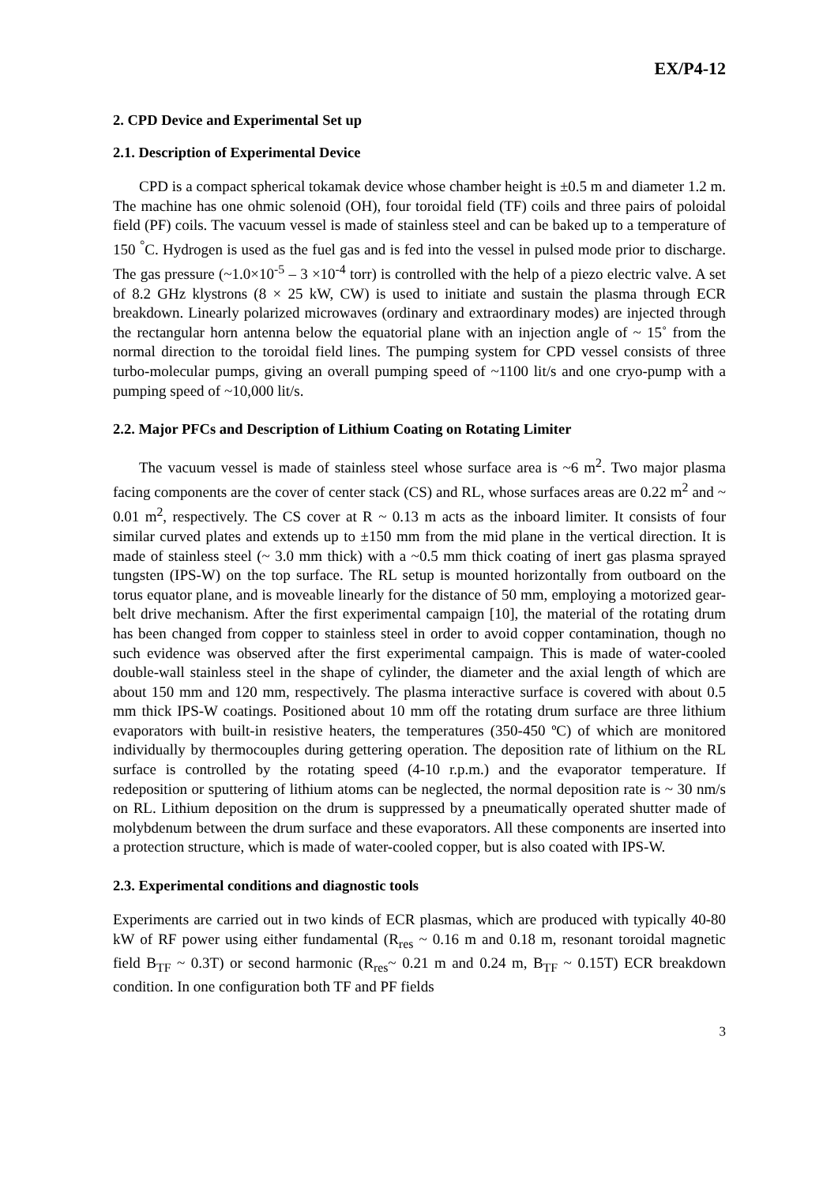EX/P4-12
2. CPD Device and Experimental Set up
2.1. Description of Experimental Device
CPD is a compact spherical tokamak device whose chamber height is ±0.5 m and diameter 1.2 m. The machine has one ohmic solenoid (OH), four toroidal field (TF) coils and three pairs of poloidal field (PF) coils. The vacuum vessel is made of stainless steel and can be baked up to a temperature of 150 <sup>°</sup>C. Hydrogen is used as the fuel gas and is fed into the vessel in pulsed mode prior to discharge. The gas pressure (~1.0×10<sup>-5</sup> – 3 ×10<sup>-4</sup> torr) is controlled with the help of a piezo electric valve. A set of 8.2 GHz klystrons (8 × 25 kW, CW) is used to initiate and sustain the plasma through ECR breakdown. Linearly polarized microwaves (ordinary and extraordinary modes) are injected through the rectangular horn antenna below the equatorial plane with an injection angle of ~ 15˚ from the normal direction to the toroidal field lines. The pumping system for CPD vessel consists of three turbo-molecular pumps, giving an overall pumping speed of ~1100 lit/s and one cryo-pump with a pumping speed of ~10,000 lit/s.
2.2. Major PFCs and Description of Lithium Coating on Rotating Limiter
The vacuum vessel is made of stainless steel whose surface area is ~6 m<sup>2</sup>. Two major plasma facing components are the cover of center stack (CS) and RL, whose surfaces areas are 0.22 m<sup>2</sup> and ~ 0.01 m<sup>2</sup>, respectively. The CS cover at R ~ 0.13 m acts as the inboard limiter. It consists of four similar curved plates and extends up to ±150 mm from the mid plane in the vertical direction. It is made of stainless steel (~ 3.0 mm thick) with a ~0.5 mm thick coating of inert gas plasma sprayed tungsten (IPS-W) on the top surface. The RL setup is mounted horizontally from outboard on the torus equator plane, and is moveable linearly for the distance of 50 mm, employing a motorized gear-belt drive mechanism. After the first experimental campaign [10], the material of the rotating drum has been changed from copper to stainless steel in order to avoid copper contamination, though no such evidence was observed after the first experimental campaign. This is made of water-cooled double-wall stainless steel in the shape of cylinder, the diameter and the axial length of which are about 150 mm and 120 mm, respectively. The plasma interactive surface is covered with about 0.5 mm thick IPS-W coatings. Positioned about 10 mm off the rotating drum surface are three lithium evaporators with built-in resistive heaters, the temperatures (350-450 ºC) of which are monitored individually by thermocouples during gettering operation. The deposition rate of lithium on the RL surface is controlled by the rotating speed (4-10 r.p.m.) and the evaporator temperature. If redeposition or sputtering of lithium atoms can be neglected, the normal deposition rate is ~ 30 nm/s on RL. Lithium deposition on the drum is suppressed by a pneumatically operated shutter made of molybdenum between the drum surface and these evaporators. All these components are inserted into a protection structure, which is made of water-cooled copper, but is also coated with IPS-W.
2.3. Experimental conditions and diagnostic tools
Experiments are carried out in two kinds of ECR plasmas, which are produced with typically 40-80 kW of RF power using either fundamental (R<sub>res</sub> ~ 0.16 m and 0.18 m, resonant toroidal magnetic field B<sub>TF</sub> ~ 0.3T) or second harmonic (R<sub>res</sub>~ 0.21 m and 0.24 m, B<sub>TF</sub> ~ 0.15T) ECR breakdown condition. In one configuration both TF and PF fields
3